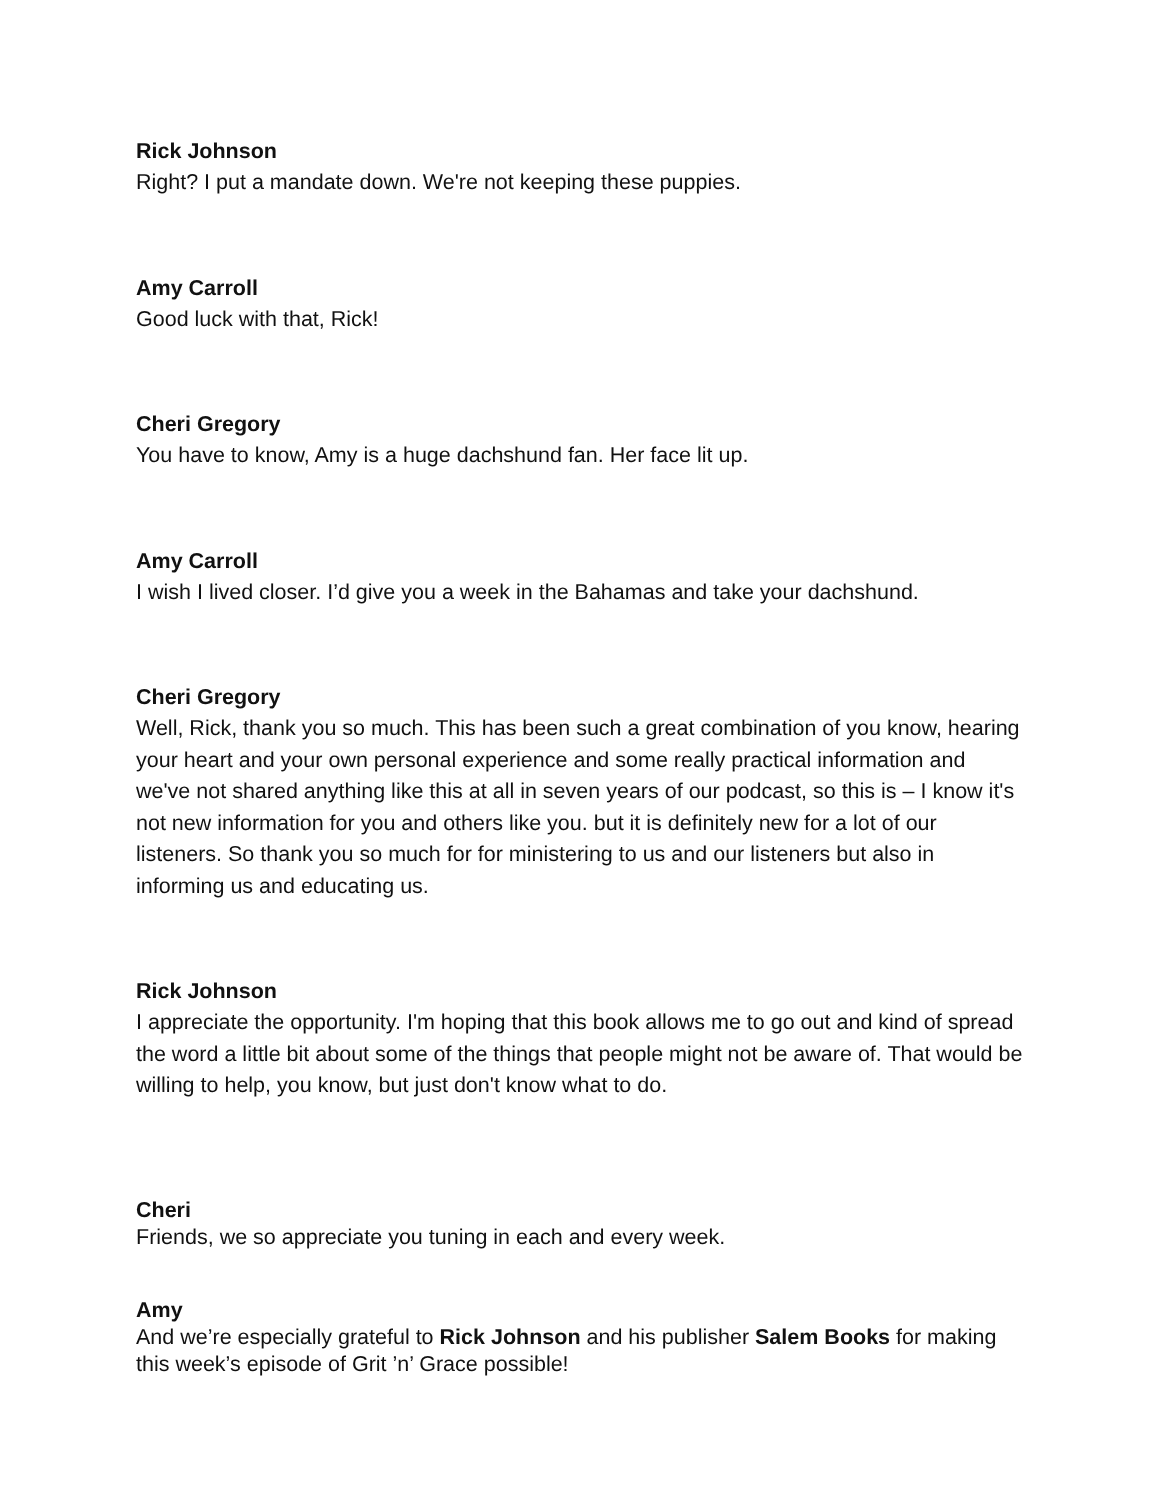Rick Johnson
Right? I put a mandate down. We're not keeping these puppies.
Amy Carroll
Good luck with that, Rick!
Cheri Gregory
You have to know, Amy is a huge dachshund fan. Her face lit up.
Amy Carroll
I wish I lived closer. I’d give you a week in the Bahamas and take your dachshund.
Cheri Gregory
Well, Rick, thank you so much. This has been such a great combination of you know, hearing your heart and your own personal experience and some really practical information and we've not shared anything like this at all in seven years of our podcast, so this is – I know it's not new information for you and others like you. but it is definitely new for a lot of our listeners. So thank you so much for for ministering to us and our listeners but also in informing us and educating us.
Rick Johnson
I appreciate the opportunity. I'm hoping that this book allows me to go out and kind of spread the word a little bit about some of the things that people might not be aware of. That would be willing to help, you know, but just don't know what to do.
Cheri
Friends, we so appreciate you tuning in each and every week.
Amy
And we’re especially grateful to Rick Johnson and his publisher Salem Books for making this week’s episode of Grit ’n’ Grace possible!